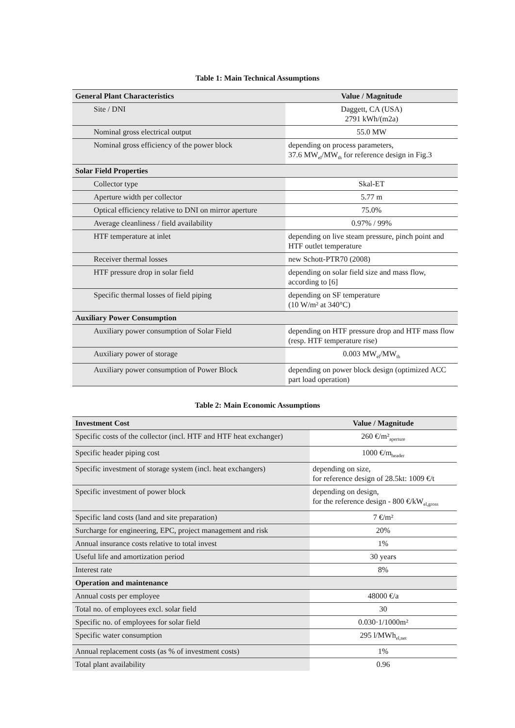Table 1: Main Technical Assumptions
| General Plant Characteristics | Value / Magnitude |
| --- | --- |
| Site / DNI | Daggett, CA (USA) 2791 kWh/(m2a) |
| Nominal gross electrical output | 55.0 MW |
| Nominal gross efficiency of the power block | depending on process parameters, 37.6 MW<sub>el</sub>/MW<sub>th</sub> for reference design in Fig.3 |
| Solar Field Properties | |
| Collector type | Skal-ET |
| Aperture width per collector | 5.77 m |
| Optical efficiency relative to DNI on mirror aperture | 75.0% |
| Average cleanliness / field availability | 0.97% / 99% |
| HTF temperature at inlet | depending on live steam pressure, pinch point and HTF outlet temperature |
| Receiver thermal losses | new Schott-PTR70 (2008) |
| HTF pressure drop in solar field | depending on solar field size and mass flow, according to [6] |
| Specific thermal losses of field piping | depending on SF temperature (10 W/m² at 340°C) |
| Auxiliary Power Consumption | |
| Auxiliary power consumption of Solar Field | depending on HTF pressure drop and HTF mass flow (resp. HTF temperature rise) |
| Auxiliary power of storage | 0.003 MW<sub>el</sub>/MW<sub>th</sub> |
| Auxiliary power consumption of Power Block | depending on power block design (optimized ACC part load operation) |
Table 2: Main Economic Assumptions
| Investment Cost | Value / Magnitude |
| --- | --- |
| Specific costs of the collector (incl. HTF and HTF heat exchanger) | 260 €/m²<sub>aperture</sub> |
| Specific header piping cost | 1000 €/m<sub>header</sub> |
| Specific investment of storage system (incl. heat exchangers) | depending on size, for reference design of 28.5kt: 1009 €/t |
| Specific investment of power block | depending on design, for the reference design - 800 €/kW<sub>el,gross</sub> |
| Specific land costs (land and site preparation) | 7 €/m² |
| Surcharge for engineering, EPC, project management and risk | 20% |
| Annual insurance costs relative to total invest | 1% |
| Useful life and amortization period | 30 years |
| Interest rate | 8% |
| Operation and maintenance | |
| Annual costs per employee | 48000 €/a |
| Total no. of employees excl. solar field | 30 |
| Specific no. of employees for solar field | 0.030·1/1000m² |
| Specific water consumption | 295 l/MWh<sub>el,net</sub> |
| Annual replacement costs (as % of investment costs) | 1% |
| Total plant availability | 0.96 |